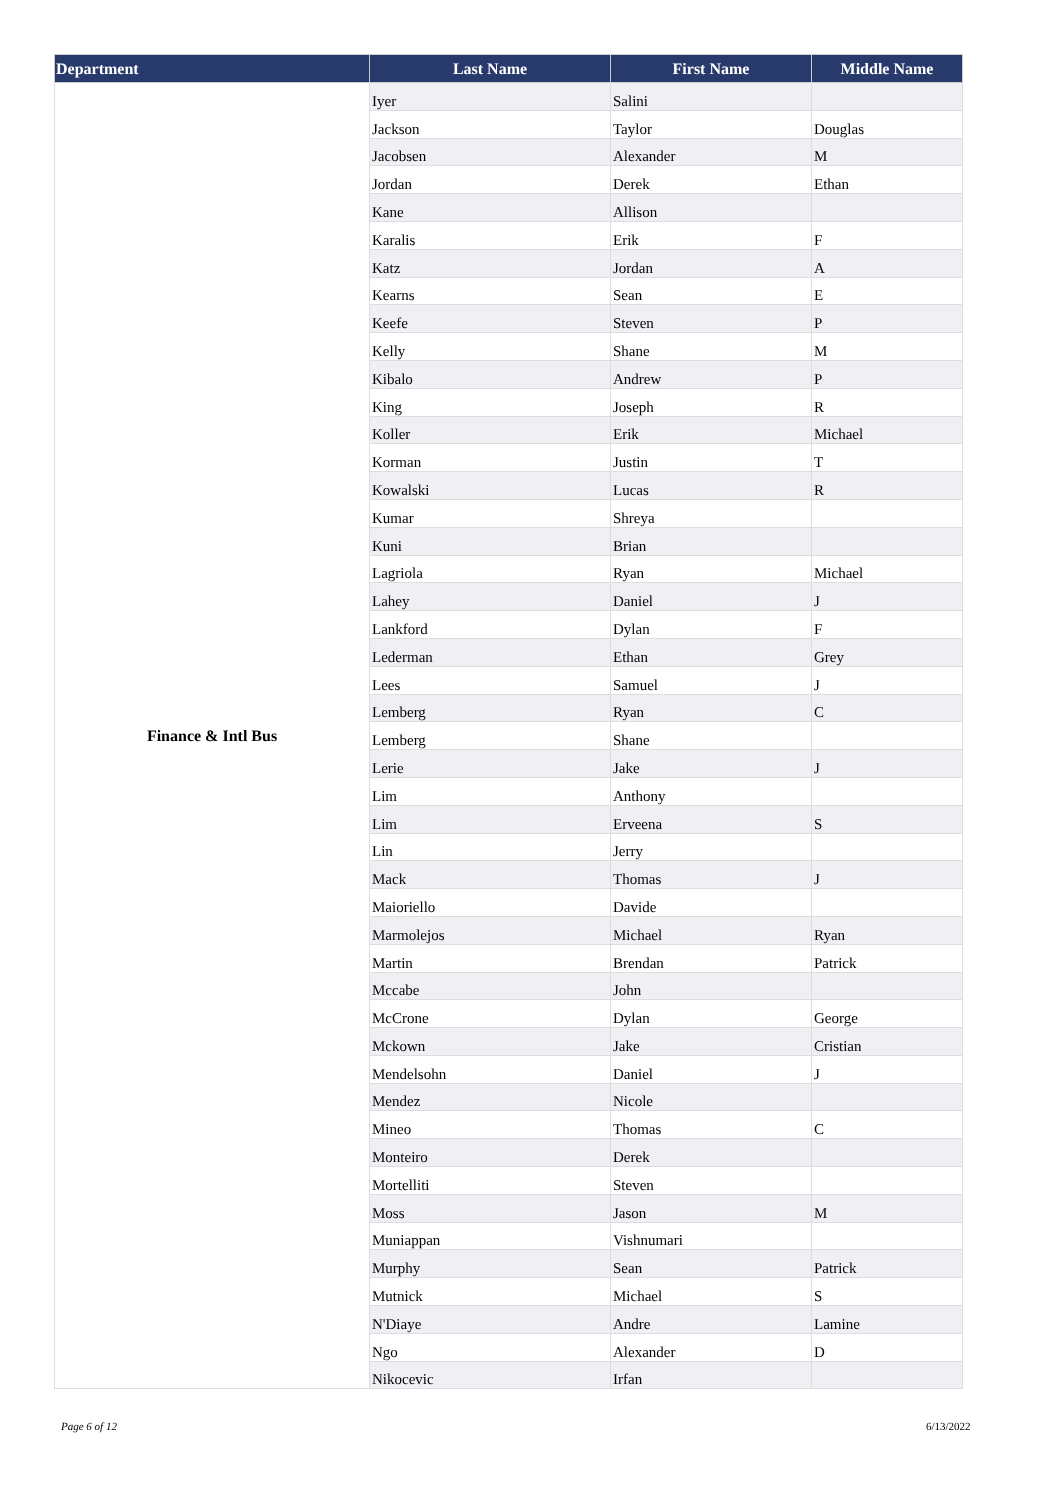| Department | Last Name | First Name | Middle Name |
| --- | --- | --- | --- |
| Finance & Intl Bus | Iyer | Salini | |
| | Jackson | Taylor | Douglas |
| | Jacobsen | Alexander | M |
| | Jordan | Derek | Ethan |
| | Kane | Allison | |
| | Karalis | Erik | F |
| | Katz | Jordan | A |
| | Kearns | Sean | E |
| | Keefe | Steven | P |
| | Kelly | Shane | M |
| | Kibalo | Andrew | P |
| | King | Joseph | R |
| | Koller | Erik | Michael |
| | Korman | Justin | T |
| | Kowalski | Lucas | R |
| | Kumar | Shreya | |
| | Kuni | Brian | |
| | Lagriola | Ryan | Michael |
| | Lahey | Daniel | J |
| | Lankford | Dylan | F |
| | Lederman | Ethan | Grey |
| | Lees | Samuel | J |
| | Lemberg | Ryan | C |
| | Lemberg | Shane | |
| | Lerie | Jake | J |
| | Lim | Anthony | |
| | Lim | Erveena | S |
| | Lin | Jerry | |
| | Mack | Thomas | J |
| | Maioriello | Davide | |
| | Marmolejos | Michael | Ryan |
| | Martin | Brendan | Patrick |
| | Mccabe | John | |
| | McCrone | Dylan | George |
| | Mckown | Jake | Cristian |
| | Mendelsohn | Daniel | J |
| | Mendez | Nicole | |
| | Mineo | Thomas | C |
| | Monteiro | Derek | |
| | Mortelliti | Steven | |
| | Moss | Jason | M |
| | Muniappan | Vishnumari | |
| | Murphy | Sean | Patrick |
| | Mutnick | Michael | S |
| | N'Diaye | Andre | Lamine |
| | Ngo | Alexander | D |
| | Nikocevic | Irfan | |
Page 6 of 12 6/13/2022